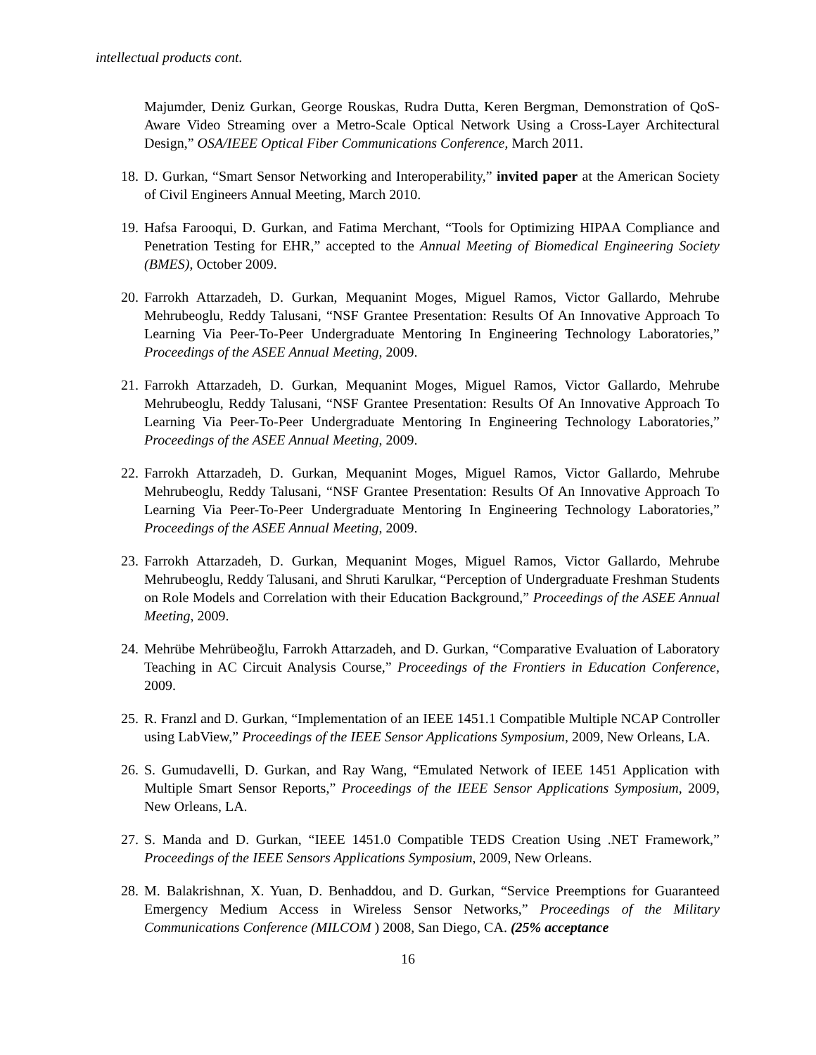intellectual products cont.
Majumder, Deniz Gurkan, George Rouskas, Rudra Dutta, Keren Bergman, Demonstration of QoS-Aware Video Streaming over a Metro-Scale Optical Network Using a Cross-Layer Architectural Design,” OSA/IEEE Optical Fiber Communications Conference, March 2011.
18. D. Gurkan, “Smart Sensor Networking and Interoperability,” invited paper at the American Society of Civil Engineers Annual Meeting, March 2010.
19. Hafsa Farooqui, D. Gurkan, and Fatima Merchant, “Tools for Optimizing HIPAA Compliance and Penetration Testing for EHR,” accepted to the Annual Meeting of Biomedical Engineering Society (BMES), October 2009.
20. Farrokh Attarzadeh, D. Gurkan, Mequanint Moges, Miguel Ramos, Victor Gallardo, Mehrube Mehrubeoglu, Reddy Talusani, “NSF Grantee Presentation: Results Of An Innovative Approach To Learning Via Peer-To-Peer Undergraduate Mentoring In Engineering Technology Laboratories,” Proceedings of the ASEE Annual Meeting, 2009.
21. Farrokh Attarzadeh, D. Gurkan, Mequanint Moges, Miguel Ramos, Victor Gallardo, Mehrube Mehrubeoglu, Reddy Talusani, “NSF Grantee Presentation: Results Of An Innovative Approach To Learning Via Peer-To-Peer Undergraduate Mentoring In Engineering Technology Laboratories,” Proceedings of the ASEE Annual Meeting, 2009.
22. Farrokh Attarzadeh, D. Gurkan, Mequanint Moges, Miguel Ramos, Victor Gallardo, Mehrube Mehrubeoglu, Reddy Talusani, “NSF Grantee Presentation: Results Of An Innovative Approach To Learning Via Peer-To-Peer Undergraduate Mentoring In Engineering Technology Laboratories,” Proceedings of the ASEE Annual Meeting, 2009.
23. Farrokh Attarzadeh, D. Gurkan, Mequanint Moges, Miguel Ramos, Victor Gallardo, Mehrube Mehrubeoglu, Reddy Talusani, and Shruti Karulkar, “Perception of Undergraduate Freshman Students on Role Models and Correlation with their Education Background,” Proceedings of the ASEE Annual Meeting, 2009.
24. Mehrübe Mehrübeoğlu, Farrokh Attarzadeh, and D. Gurkan, “Comparative Evaluation of Laboratory Teaching in AC Circuit Analysis Course,” Proceedings of the Frontiers in Education Conference, 2009.
25. R. Franzl and D. Gurkan, “Implementation of an IEEE 1451.1 Compatible Multiple NCAP Controller using LabView,” Proceedings of the IEEE Sensor Applications Symposium, 2009, New Orleans, LA.
26. S. Gumudavelli, D. Gurkan, and Ray Wang, “Emulated Network of IEEE 1451 Application with Multiple Smart Sensor Reports,” Proceedings of the IEEE Sensor Applications Symposium, 2009, New Orleans, LA.
27. S. Manda and D. Gurkan, “IEEE 1451.0 Compatible TEDS Creation Using .NET Framework,” Proceedings of the IEEE Sensors Applications Symposium, 2009, New Orleans.
28. M. Balakrishnan, X. Yuan, D. Benhaddou, and D. Gurkan, “Service Preemptions for Guaranteed Emergency Medium Access in Wireless Sensor Networks,” Proceedings of the Military Communications Conference (MILCOM ) 2008, San Diego, CA. (25% acceptance
16